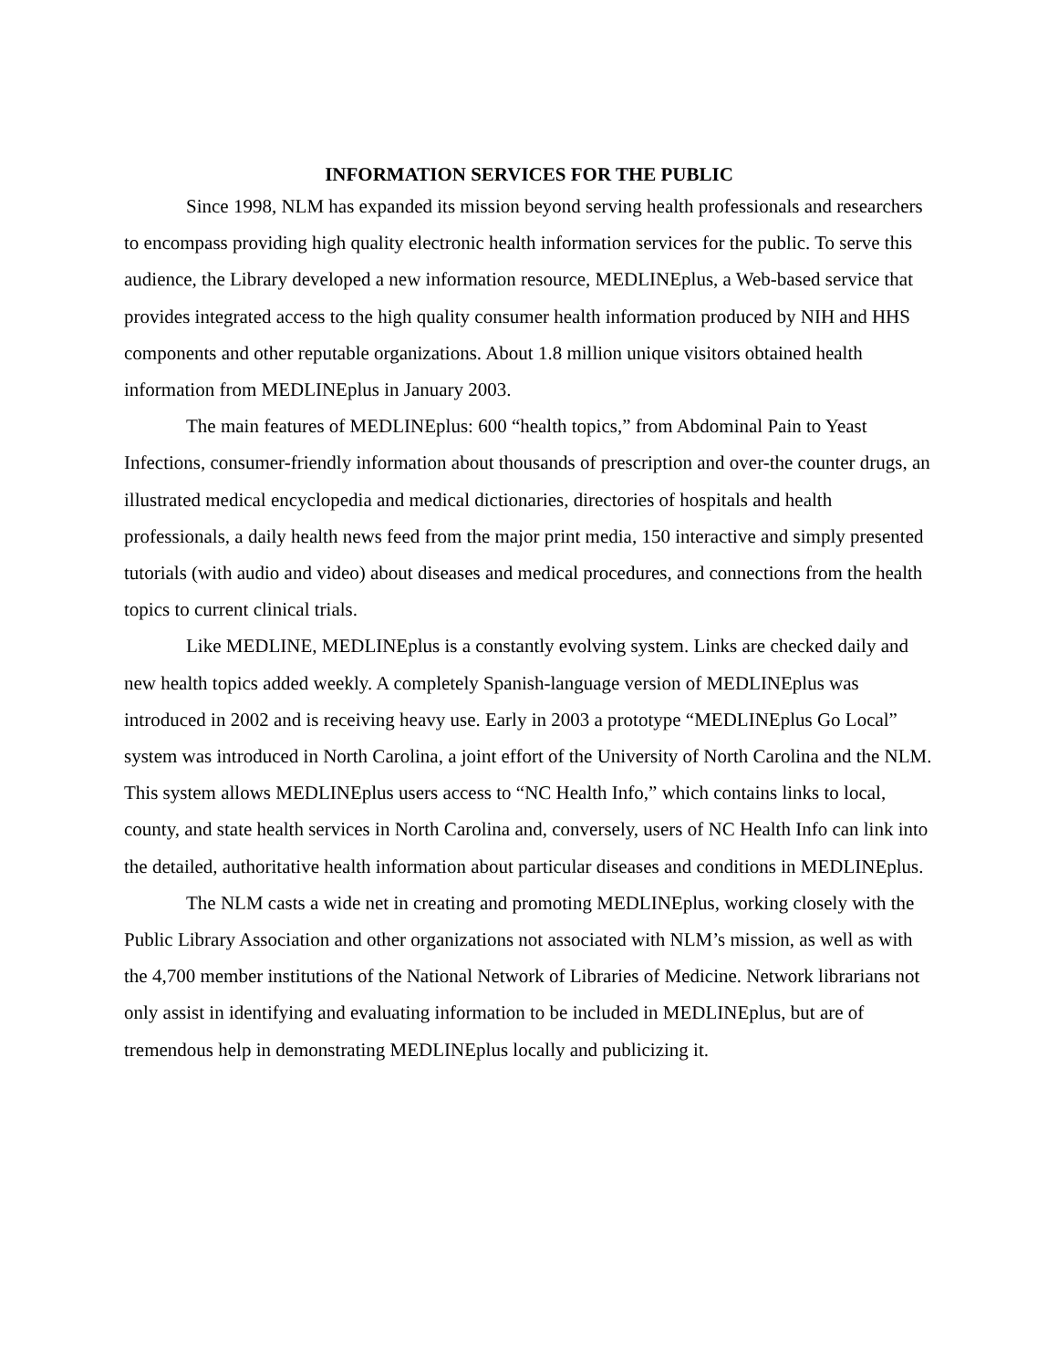INFORMATION SERVICES FOR THE PUBLIC
Since 1998, NLM has expanded its mission beyond serving health professionals and researchers to encompass providing high quality electronic health information services for the public. To serve this audience, the Library developed a new information resource, MEDLINEplus, a Web-based service that provides integrated access to the high quality consumer health information produced by NIH and HHS components and other reputable organizations. About 1.8 million unique visitors obtained health information from MEDLINEplus in January 2003.
The main features of MEDLINEplus: 600 “health topics,” from Abdominal Pain to Yeast Infections, consumer-friendly information about thousands of prescription and over-the counter drugs, an illustrated medical encyclopedia and medical dictionaries, directories of hospitals and health professionals, a daily health news feed from the major print media, 150 interactive and simply presented tutorials (with audio and video) about diseases and medical procedures, and connections from the health topics to current clinical trials.
Like MEDLINE, MEDLINEplus is a constantly evolving system. Links are checked daily and new health topics added weekly. A completely Spanish-language version of MEDLINEplus was introduced in 2002 and is receiving heavy use. Early in 2003 a prototype “MEDLINEplus Go Local” system was introduced in North Carolina, a joint effort of the University of North Carolina and the NLM. This system allows MEDLINEplus users access to “NC Health Info,” which contains links to local, county, and state health services in North Carolina and, conversely, users of NC Health Info can link into the detailed, authoritative health information about particular diseases and conditions in MEDLINEplus.
The NLM casts a wide net in creating and promoting MEDLINEplus, working closely with the Public Library Association and other organizations not associated with NLM’s mission, as well as with the 4,700 member institutions of the National Network of Libraries of Medicine. Network librarians not only assist in identifying and evaluating information to be included in MEDLINEplus, but are of tremendous help in demonstrating MEDLINEplus locally and publicizing it.